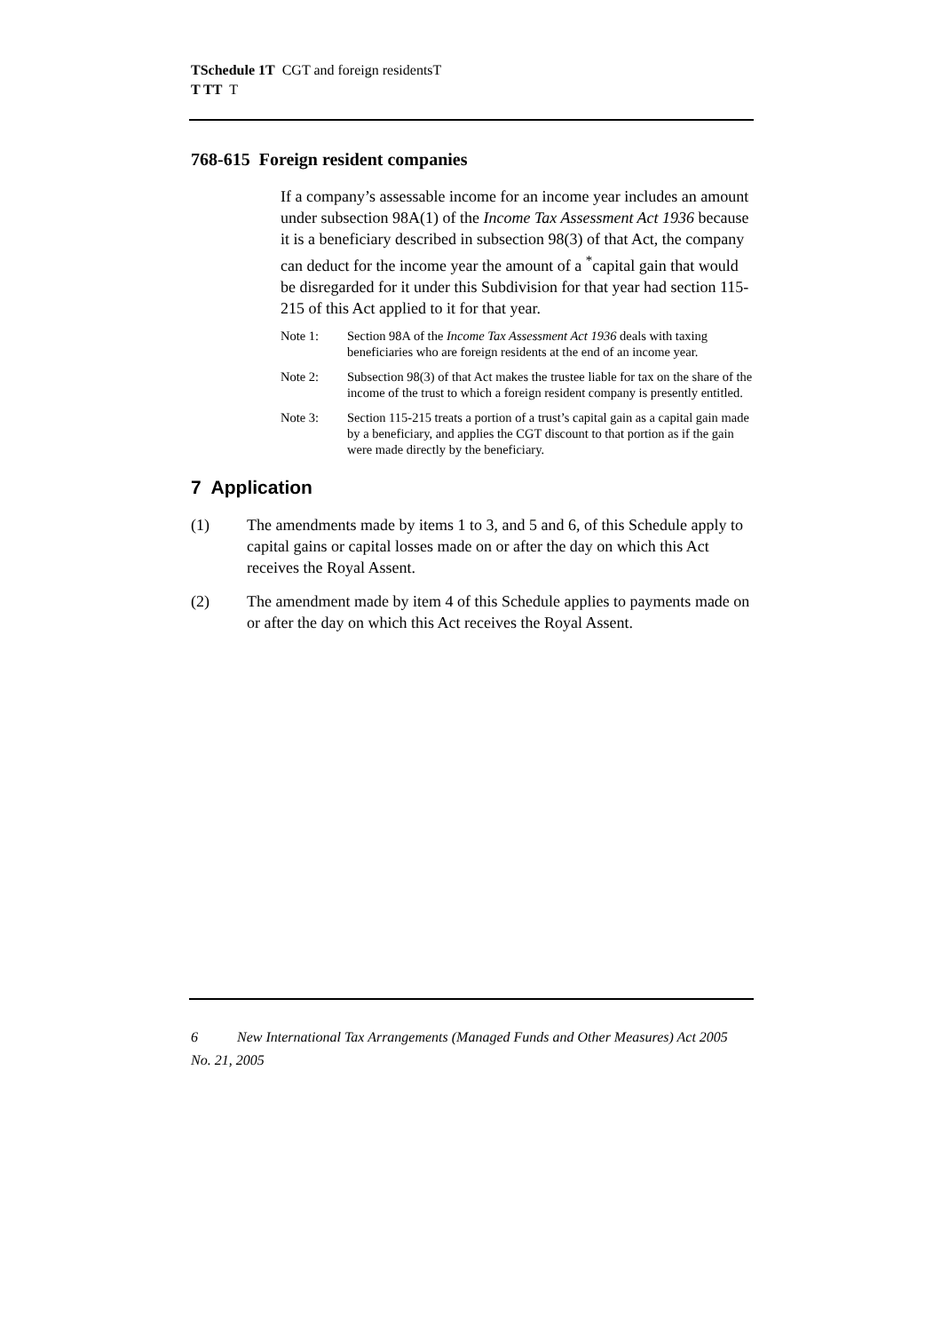TSchedule 1T CGT and foreign residentsT
T TT T
768-615 Foreign resident companies
If a company’s assessable income for an income year includes an amount under subsection 98A(1) of the Income Tax Assessment Act 1936 because it is a beneficiary described in subsection 98(3) of that Act, the company can deduct for the income year the amount of a <sup>*</sup>capital gain that would be disregarded for it under this Subdivision for that year had section 115-215 of this Act applied to it for that year.
Note 1: Section 98A of the Income Tax Assessment Act 1936 deals with taxing beneficiaries who are foreign residents at the end of an income year.
Note 2: Subsection 98(3) of that Act makes the trustee liable for tax on the share of the income of the trust to which a foreign resident company is presently entitled.
Note 3: Section 115-215 treats a portion of a trust’s capital gain as a capital gain made by a beneficiary, and applies the CGT discount to that portion as if the gain were made directly by the beneficiary.
7 Application
(1) The amendments made by items 1 to 3, and 5 and 6, of this Schedule apply to capital gains or capital losses made on or after the day on which this Act receives the Royal Assent.
(2) The amendment made by item 4 of this Schedule applies to payments made on or after the day on which this Act receives the Royal Assent.
6 New International Tax Arrangements (Managed Funds and Other Measures) Act 2005
No. 21, 2005